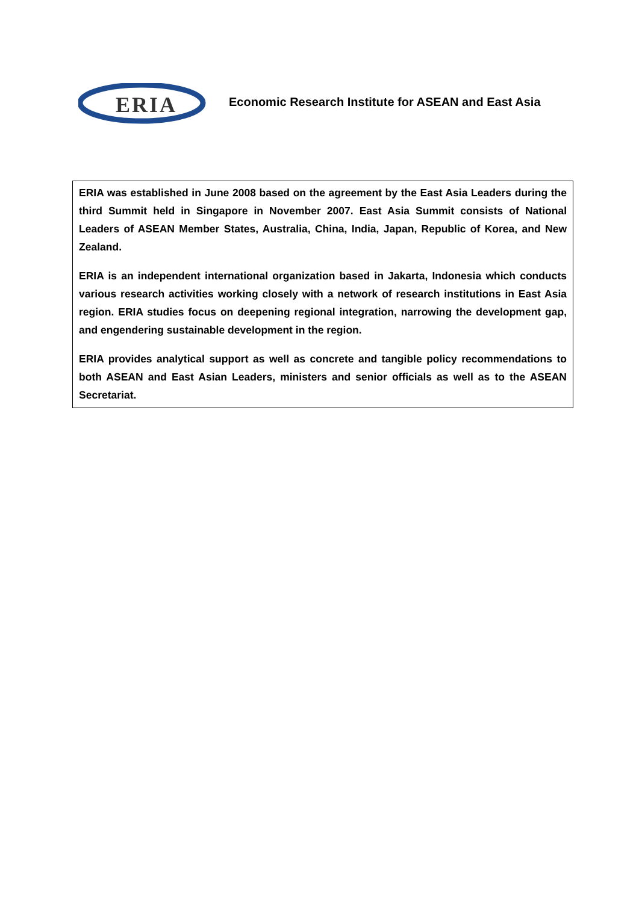ERIA
Economic Research Institute for ASEAN and East Asia
ERIA was established in June 2008 based on the agreement by the East Asia Leaders during the third Summit held in Singapore in November 2007. East Asia Summit consists of National Leaders of ASEAN Member States, Australia, China, India, Japan, Republic of Korea, and New Zealand.
ERIA is an independent international organization based in Jakarta, Indonesia which conducts various research activities working closely with a network of research institutions in East Asia region. ERIA studies focus on deepening regional integration, narrowing the development gap, and engendering sustainable development in the region.
ERIA provides analytical support as well as concrete and tangible policy recommendations to both ASEAN and East Asian Leaders, ministers and senior officials as well as to the ASEAN Secretariat.